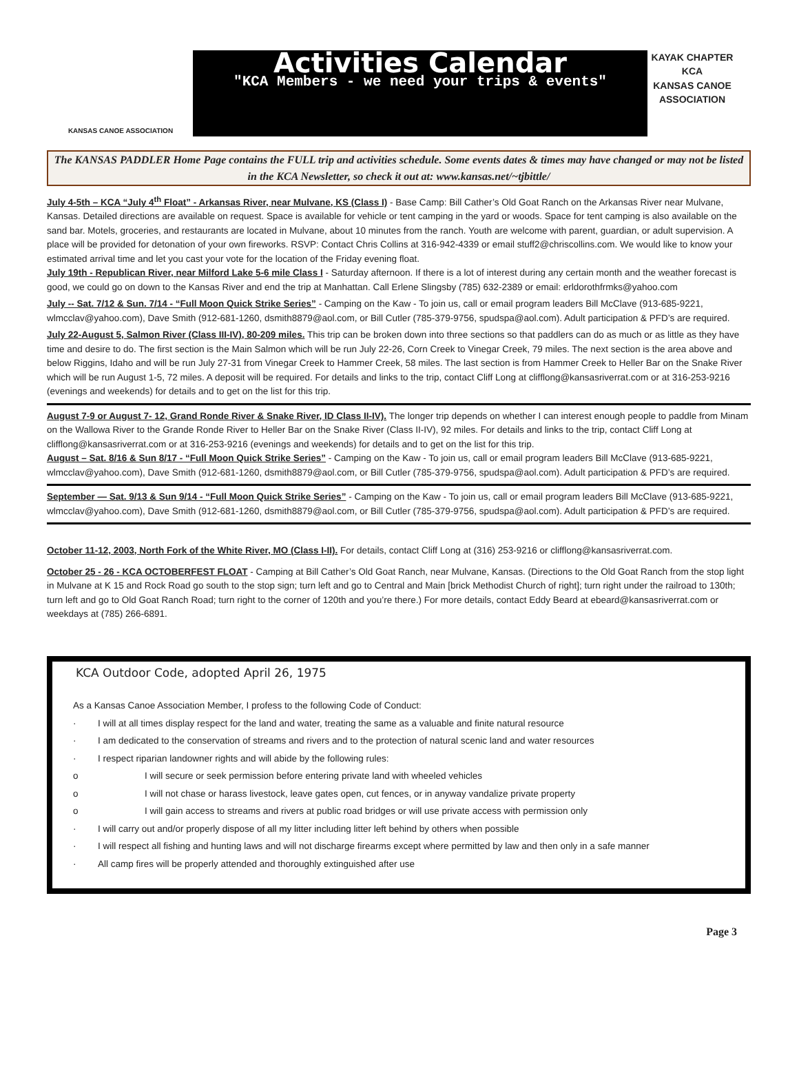KANSAS CANOE ASSOCIATION
Activities Calendar
"KCA Members - we need your trips & events"
KAYAK CHAPTER
KCA
KANSAS CANOE ASSOCIATION
The KANSAS PADDLER Home Page contains the FULL trip and activities schedule. Some events dates & times may have changed or may not be listed in the KCA Newsletter, so check it out at: www.kansas.net/~tjbittle/
July 4-5th – KCA “July 4<sup>th</sup> Float” - Arkansas River, near Mulvane, KS (Class I) - Base Camp: Bill Cather’s Old Goat Ranch on the Arkansas River near Mulvane, Kansas. Detailed directions are available on request. Space is available for vehicle or tent camping in the yard or woods. Space for tent camping is also available on the sand bar. Motels, groceries, and restaurants are located in Mulvane, about 10 minutes from the ranch. Youth are welcome with parent, guardian, or adult supervision. A place will be provided for detonation of your own fireworks. RSVP: Contact Chris Collins at 316-942-4339 or email stuff2@chriscollins.com. We would like to know your estimated arrival time and let you cast your vote for the location of the Friday evening float.
July 19th - Republican River, near Milford Lake 5-6 mile Class I - Saturday afternoon. If there is a lot of interest during any certain month and the weather forecast is good, we could go on down to the Kansas River and end the trip at Manhattan. Call Erlene Slingsby (785) 632-2389 or email: erldorothfrmks@yahoo.com
July -- Sat. 7/12 & Sun. 7/14 - “Full Moon Quick Strike Series” - Camping on the Kaw - To join us, call or email program leaders Bill McClave (913-685-9221, wlmcclav@yahoo.com), Dave Smith (912-681-1260, dsmith8879@aol.com, or Bill Cutler (785-379-9756, spudspa@aol.com). Adult participation & PFD’s are required.
July 22-August 5, Salmon River (Class III-IV), 80-209 miles. This trip can be broken down into three sections so that paddlers can do as much or as little as they have time and desire to do. The first section is the Main Salmon which will be run July 22-26, Corn Creek to Vinegar Creek, 79 miles. The next section is the area above and below Riggins, Idaho and will be run July 27-31 from Vinegar Creek to Hammer Creek, 58 miles. The last section is from Hammer Creek to Heller Bar on the Snake River which will be run August 1-5, 72 miles. A deposit will be required. For details and links to the trip, contact Cliff Long at clifflong@kansasriverrat.com or at 316-253-9216 (evenings and weekends) for details and to get on the list for this trip.
August 7-9 or August 7- 12, Grand Ronde River & Snake River, ID Class II-IV). The longer trip depends on whether I can interest enough people to paddle from Minam on the Wallowa River to the Grande Ronde River to Heller Bar on the Snake River (Class II-IV), 92 miles. For details and links to the trip, contact Cliff Long at clifflong@kansasriverrat.com or at 316-253-9216 (evenings and weekends) for details and to get on the list for this trip.
August – Sat. 8/16 & Sun 8/17 - “Full Moon Quick Strike Series” - Camping on the Kaw - To join us, call or email program leaders Bill McClave (913-685-9221, wlmcclav@yahoo.com), Dave Smith (912-681-1260, dsmith8879@aol.com, or Bill Cutler (785-379-9756, spudspa@aol.com). Adult participation & PFD’s are required.
September — Sat. 9/13 & Sun 9/14 - “Full Moon Quick Strike Series” - Camping on the Kaw - To join us, call or email program leaders Bill McClave (913-685-9221, wlmcclav@yahoo.com), Dave Smith (912-681-1260, dsmith8879@aol.com, or Bill Cutler (785-379-9756, spudspa@aol.com). Adult participation & PFD’s are required.
October 11-12, 2003, North Fork of the White River, MO (Class I-II). For details, contact Cliff Long at (316) 253-9216 or clifflong@kansasriverrat.com.
October 25 - 26 - KCA OCTOBERFEST FLOAT - Camping at Bill Cather’s Old Goat Ranch, near Mulvane, Kansas. (Directions to the Old Goat Ranch from the stop light in Mulvane at K 15 and Rock Road go south to the stop sign; turn left and go to Central and Main [brick Methodist Church of right]; turn right under the railroad to 130th; turn left and go to Old Goat Ranch Road; turn right to the corner of 120th and you’re there.) For more details, contact Eddy Beard at ebeard@kansasriverrat.com or weekdays at (785) 266-6891.
KCA Outdoor Code, adopted April 26, 1975
As a Kansas Canoe Association Member, I profess to the following Code of Conduct:
· I will at all times display respect for the land and water, treating the same as a valuable and finite natural resource
· I am dedicated to the conservation of streams and rivers and to the protection of natural scenic land and water resources
· I respect riparian landowner rights and will abide by the following rules:
o I will secure or seek permission before entering private land with wheeled vehicles
o I will not chase or harass livestock, leave gates open, cut fences, or in anyway vandalize private property
o I will gain access to streams and rivers at public road bridges or will use private access with permission only
· I will carry out and/or properly dispose of all my litter including litter left behind by others when possible
· I will respect all fishing and hunting laws and will not discharge firearms except where permitted by law and then only in a safe manner
· All camp fires will be properly attended and thoroughly extinguished after use
Page 3